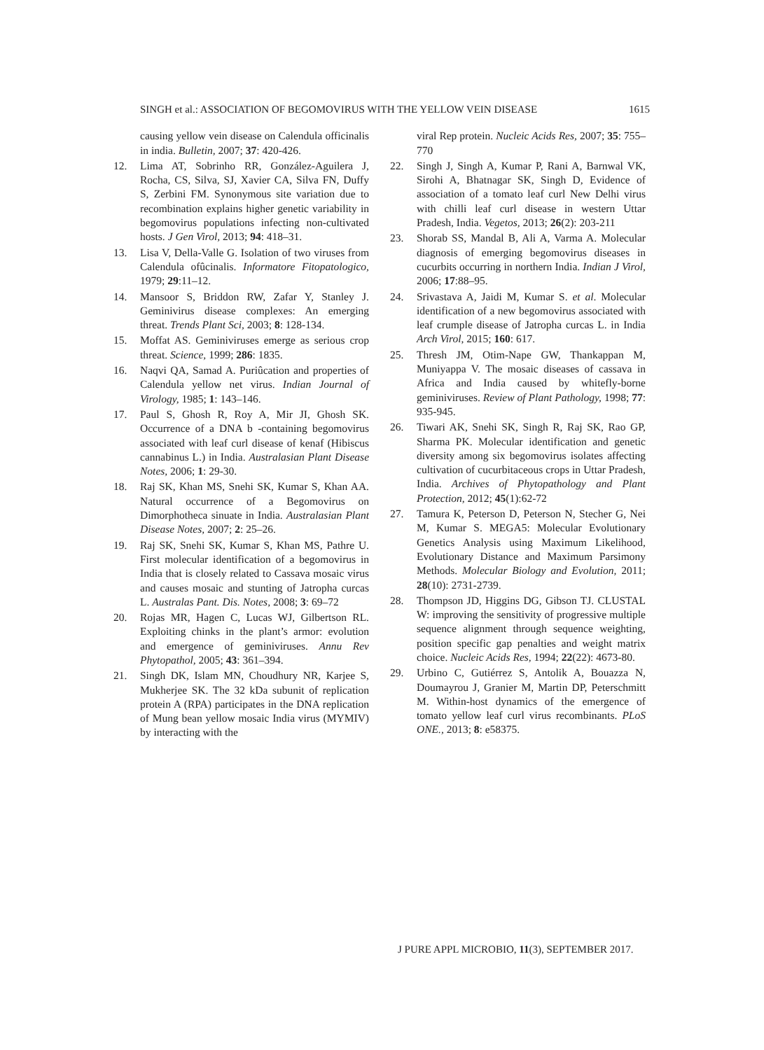SINGH et al.: ASSOCIATION OF BEGOMOVIRUS WITH THE YELLOW VEIN DISEASE 1615
causing yellow vein disease on Calendula officinalis in india. Bulletin, 2007; 37: 420-426.
12. Lima AT, Sobrinho RR, González-Aguilera J, Rocha, CS, Silva, SJ, Xavier CA, Silva FN, Duffy S, Zerbini FM. Synonymous site variation due to recombination explains higher genetic variability in begomovirus populations infecting non-cultivated hosts. J Gen Virol, 2013; 94: 418–31.
13. Lisa V, Della-Valle G. Isolation of two viruses from Calendula ofûcinalis. Informatore Fitopatologico, 1979; 29:11–12.
14. Mansoor S, Briddon RW, Zafar Y, Stanley J. Geminivirus disease complexes: An emerging threat. Trends Plant Sci, 2003; 8: 128-134.
15. Moffat AS. Geminiviruses emerge as serious crop threat. Science, 1999; 286: 1835.
16. Naqvi QA, Samad A. Puriûcation and properties of Calendula yellow net virus. Indian Journal of Virology, 1985; 1: 143–146.
17. Paul S, Ghosh R, Roy A, Mir JI, Ghosh SK. Occurrence of a DNA b -containing begomovirus associated with leaf curl disease of kenaf (Hibiscus cannabinus L.) in India. Australasian Plant Disease Notes, 2006; 1: 29-30.
18. Raj SK, Khan MS, Snehi SK, Kumar S, Khan AA. Natural occurrence of a Begomovirus on Dimorphotheca sinuate in India. Australasian Plant Disease Notes, 2007; 2: 25–26.
19. Raj SK, Snehi SK, Kumar S, Khan MS, Pathre U. First molecular identification of a begomovirus in India that is closely related to Cassava mosaic virus and causes mosaic and stunting of Jatropha curcas L. Australas Pant. Dis. Notes, 2008; 3: 69–72
20. Rojas MR, Hagen C, Lucas WJ, Gilbertson RL. Exploiting chinks in the plant’s armor: evolution and emergence of geminiviruses. Annu Rev Phytopathol, 2005; 43: 361–394.
21. Singh DK, Islam MN, Choudhury NR, Karjee S, Mukherjee SK. The 32 kDa subunit of replication protein A (RPA) participates in the DNA replication of Mung bean yellow mosaic India virus (MYMIV) by interacting with the
viral Rep protein. Nucleic Acids Res, 2007; 35: 755–770
22. Singh J, Singh A, Kumar P, Rani A, Barnwal VK, Sirohi A, Bhatnagar SK, Singh D, Evidence of association of a tomato leaf curl New Delhi virus with chilli leaf curl disease in western Uttar Pradesh, India. Vegetos, 2013; 26(2): 203-211
23. Shorab SS, Mandal B, Ali A, Varma A. Molecular diagnosis of emerging begomovirus diseases in cucurbits occurring in northern India. Indian J Virol, 2006; 17:88–95.
24. Srivastava A, Jaidi M, Kumar S. et al. Molecular identification of a new begomovirus associated with leaf crumple disease of Jatropha curcas L. in India Arch Virol, 2015; 160: 617.
25. Thresh JM, Otim-Nape GW, Thankappan M, Muniyappa V. The mosaic diseases of cassava in Africa and India caused by whitefly-borne geminiviruses. Review of Plant Pathology, 1998; 77: 935-945.
26. Tiwari AK, Snehi SK, Singh R, Raj SK, Rao GP, Sharma PK. Molecular identification and genetic diversity among six begomovirus isolates affecting cultivation of cucurbitaceous crops in Uttar Pradesh, India. Archives of Phytopathology and Plant Protection, 2012; 45(1):62-72
27. Tamura K, Peterson D, Peterson N, Stecher G, Nei M, Kumar S. MEGA5: Molecular Evolutionary Genetics Analysis using Maximum Likelihood, Evolutionary Distance and Maximum Parsimony Methods. Molecular Biology and Evolution, 2011; 28(10): 2731-2739.
28. Thompson JD, Higgins DG, Gibson TJ. CLUSTAL W: improving the sensitivity of progressive multiple sequence alignment through sequence weighting, position specific gap penalties and weight matrix choice. Nucleic Acids Res, 1994; 22(22): 4673-80.
29. Urbino C, Gutiérrez S, Antolik A, Bouazza N, Doumayrou J, Granier M, Martin DP, Peterschmitt M. Within-host dynamics of the emergence of tomato yellow leaf curl virus recombinants. PLoS ONE., 2013; 8: e58375.
J PURE APPL MICROBIO, 11(3), SEPTEMBER 2017.